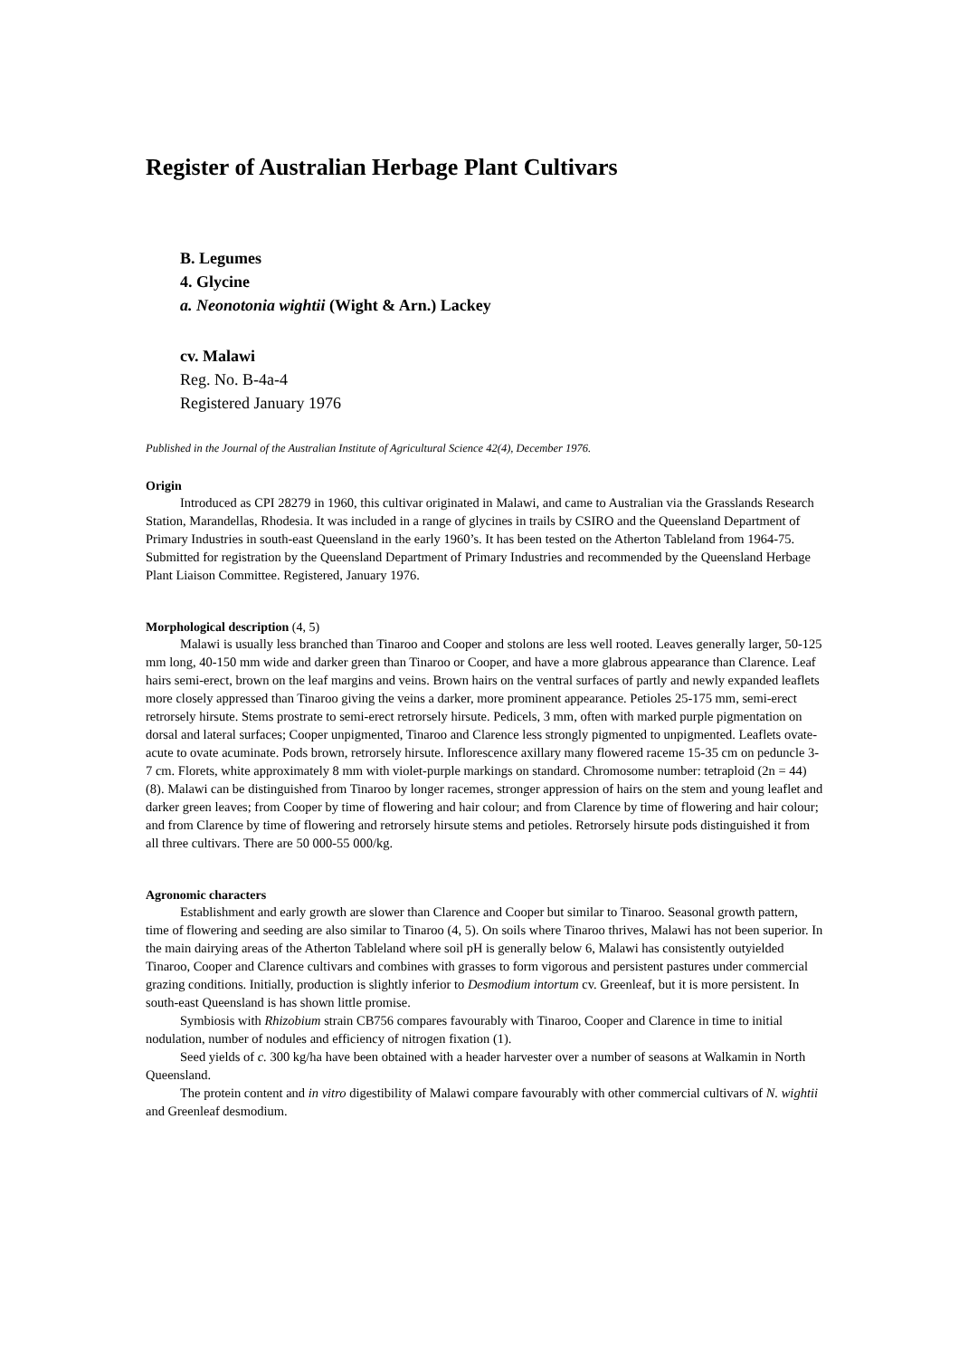Register of Australian Herbage Plant Cultivars
B. Legumes
4. Glycine
a. Neonotonia wightii (Wight & Arn.) Lackey
cv. Malawi
Reg. No. B-4a-4
Registered January 1976
Published in the Journal of the Australian Institute of Agricultural Science 42(4), December 1976.
Origin
Introduced as CPI 28279 in 1960, this cultivar originated in Malawi, and came to Australian via the Grasslands Research Station, Marandellas, Rhodesia. It was included in a range of glycines in trails by CSIRO and the Queensland Department of Primary Industries in south-east Queensland in the early 1960’s. It has been tested on the Atherton Tableland from 1964-75. Submitted for registration by the Queensland Department of Primary Industries and recommended by the Queensland Herbage Plant Liaison Committee. Registered, January 1976.
Morphological description (4, 5)
Malawi is usually less branched than Tinaroo and Cooper and stolons are less well rooted. Leaves generally larger, 50-125 mm long, 40-150 mm wide and darker green than Tinaroo or Cooper, and have a more glabrous appearance than Clarence. Leaf hairs semi-erect, brown on the leaf margins and veins. Brown hairs on the ventral surfaces of partly and newly expanded leaflets more closely appressed than Tinaroo giving the veins a darker, more prominent appearance. Petioles 25-175 mm, semi-erect retrorsely hirsute. Stems prostrate to semi-erect retrorsely hirsute. Pedicels, 3 mm, often with marked purple pigmentation on dorsal and lateral surfaces; Cooper unpigmented, Tinaroo and Clarence less strongly pigmented to unpigmented. Leaflets ovate-acute to ovate acuminate. Pods brown, retrorsely hirsute. Inflorescence axillary many flowered raceme 15-35 cm on peduncle 3-7 cm. Florets, white approximately 8 mm with violet-purple markings on standard. Chromosome number: tetraploid (2n = 44) (8). Malawi can be distinguished from Tinaroo by longer racemes, stronger appression of hairs on the stem and young leaflet and darker green leaves; from Cooper by time of flowering and hair colour; and from Clarence by time of flowering and hair colour; and from Clarence by time of flowering and retrorsely hirsute stems and petioles. Retrorsely hirsute pods distinguished it from all three cultivars. There are 50 000-55 000/kg.
Agronomic characters
Establishment and early growth are slower than Clarence and Cooper but similar to Tinaroo. Seasonal growth pattern, time of flowering and seeding are also similar to Tinaroo (4, 5). On soils where Tinaroo thrives, Malawi has not been superior. In the main dairying areas of the Atherton Tableland where soil pH is generally below 6, Malawi has consistently outyielded Tinaroo, Cooper and Clarence cultivars and combines with grasses to form vigorous and persistent pastures under commercial grazing conditions. Initially, production is slightly inferior to Desmodium intortum cv. Greenleaf, but it is more persistent. In south-east Queensland is has shown little promise.
Symbiosis with Rhizobium strain CB756 compares favourably with Tinaroo, Cooper and Clarence in time to initial nodulation, number of nodules and efficiency of nitrogen fixation (1).
Seed yields of c. 300 kg/ha have been obtained with a header harvester over a number of seasons at Walkamin in North Queensland.
The protein content and in vitro digestibility of Malawi compare favourably with other commercial cultivars of N. wightii and Greenleaf desmodium.